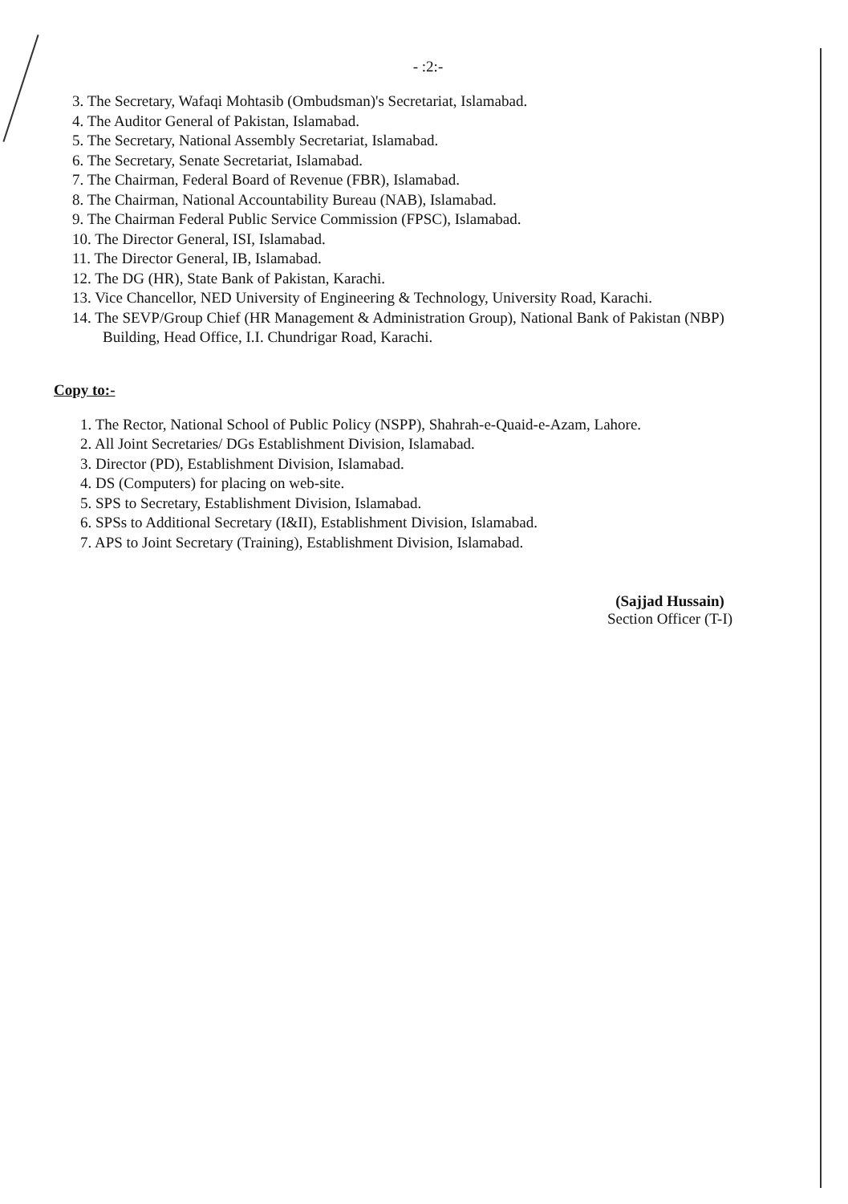- :2:-
3. The Secretary, Wafaqi Mohtasib (Ombudsman)'s Secretariat, Islamabad.
4. The Auditor General of Pakistan, Islamabad.
5. The Secretary, National Assembly Secretariat, Islamabad.
6. The Secretary, Senate Secretariat, Islamabad.
7. The Chairman, Federal Board of Revenue (FBR), Islamabad.
8. The Chairman, National Accountability Bureau (NAB), Islamabad.
9. The Chairman Federal Public Service Commission (FPSC), Islamabad.
10. The Director General, ISI, Islamabad.
11. The Director General, IB, Islamabad.
12. The DG (HR), State Bank of Pakistan, Karachi.
13. Vice Chancellor, NED University of Engineering & Technology, University Road, Karachi.
14. The SEVP/Group Chief (HR Management & Administration Group), National Bank of Pakistan (NBP) Building, Head Office, I.I. Chundrigar Road, Karachi.
Copy to:-
1. The Rector, National School of Public Policy (NSPP), Shahrah-e-Quaid-e-Azam, Lahore.
2. All Joint Secretaries/ DGs Establishment Division, Islamabad.
3. Director (PD), Establishment Division, Islamabad.
4. DS (Computers) for placing on web-site.
5. SPS to Secretary, Establishment Division, Islamabad.
6. SPSs to Additional Secretary (I&II), Establishment Division, Islamabad.
7. APS to Joint Secretary (Training), Establishment Division, Islamabad.
(Sajjad Hussain)
Section Officer (T-I)